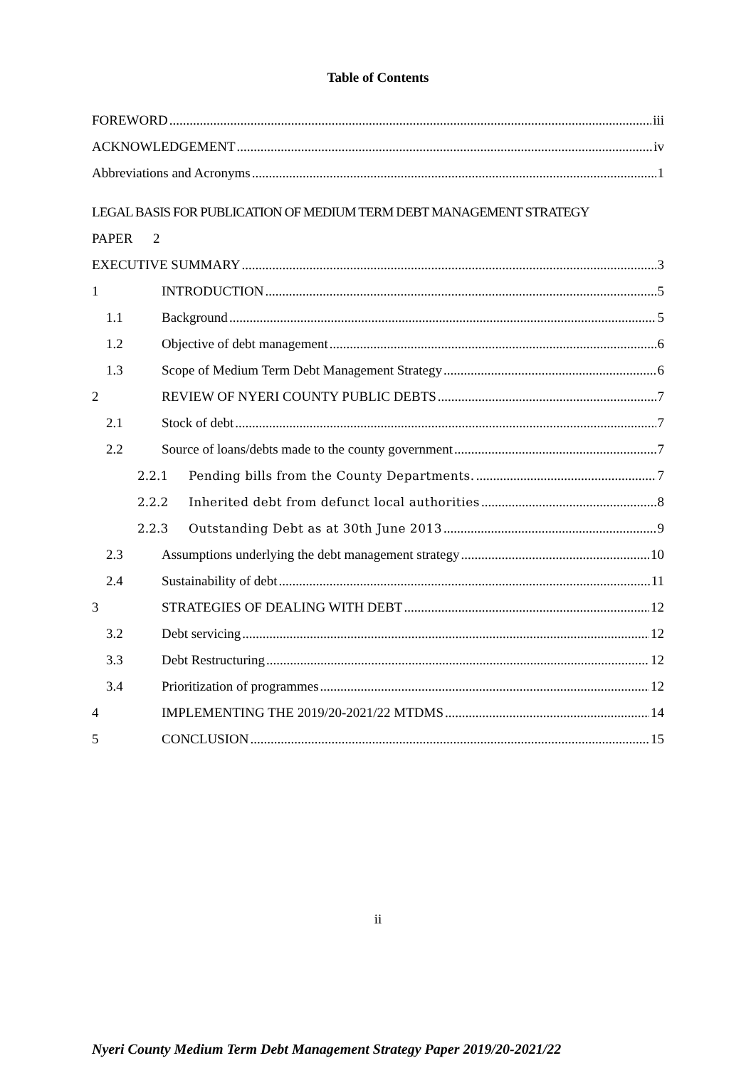Table of Contents
FOREWORD iii
ACKNOWLEDGEMENT iv
Abbreviations and Acronyms 1
LEGAL BASIS FOR PUBLICATION OF MEDIUM TERM DEBT MANAGEMENT STRATEGY
PAPER 2
EXECUTIVE SUMMARY 3
1 INTRODUCTION 5
1.1 Background 5
1.2 Objective of debt management 6
1.3 Scope of Medium Term Debt Management Strategy 6
2 REVIEW OF NYERI COUNTY PUBLIC DEBTS 7
2.1 Stock of debt 7
2.2 Source of loans/debts made to the county government 7
2.2.1 Pending bills from the County Departments. 7
2.2.2 Inherited debt from defunct local authorities 8
2.2.3 Outstanding Debt as at 30th June 2013 9
2.3 Assumptions underlying the debt management strategy 10
2.4 Sustainability of debt 11
3 STRATEGIES OF DEALING WITH DEBT 12
3.2 Debt servicing 12
3.3 Debt Restructuring 12
3.4 Prioritization of programmes 12
4 IMPLEMENTING THE 2019/20-2021/22 MTDMS 14
5 CONCLUSION 15
ii
Nyeri County Medium Term Debt Management Strategy Paper 2019/20-2021/22